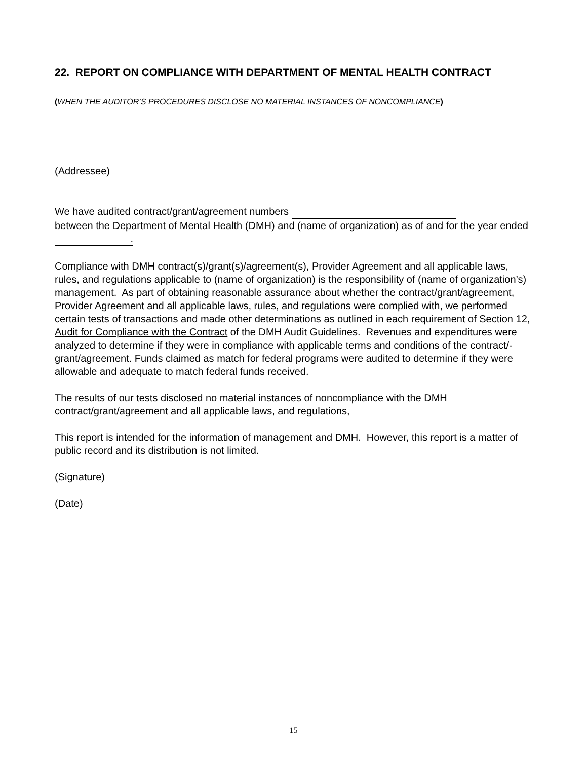22. REPORT ON COMPLIANCE WITH DEPARTMENT OF MENTAL HEALTH CONTRACT
(WHEN THE AUDITOR’S PROCEDURES DISCLOSE NO MATERIAL INSTANCES OF NONCOMPLIANCE)
(Addressee)
We have audited contract/grant/agreement numbers
between the Department of Mental Health (DMH) and (name of organization) as of and for the year ended .
Compliance with DMH contract(s)/grant(s)/agreement(s), Provider Agreement and all applicable laws, rules, and regulations applicable to (name of organization) is the responsibility of (name of organization’s) management. As part of obtaining reasonable assurance about whether the contract/grant/agreement, Provider Agreement and all applicable laws, rules, and regulations were complied with, we performed certain tests of transactions and made other determinations as outlined in each requirement of Section 12, Audit for Compliance with the Contract of the DMH Audit Guidelines. Revenues and expenditures were analyzed to determine if they were in compliance with applicable terms and conditions of the contract/-grant/agreement. Funds claimed as match for federal programs were audited to determine if they were allowable and adequate to match federal funds received.
The results of our tests disclosed no material instances of noncompliance with the DMH contract/grant/agreement and all applicable laws, and regulations,
This report is intended for the information of management and DMH. However, this report is a matter of public record and its distribution is not limited.
(Signature)
(Date)
15